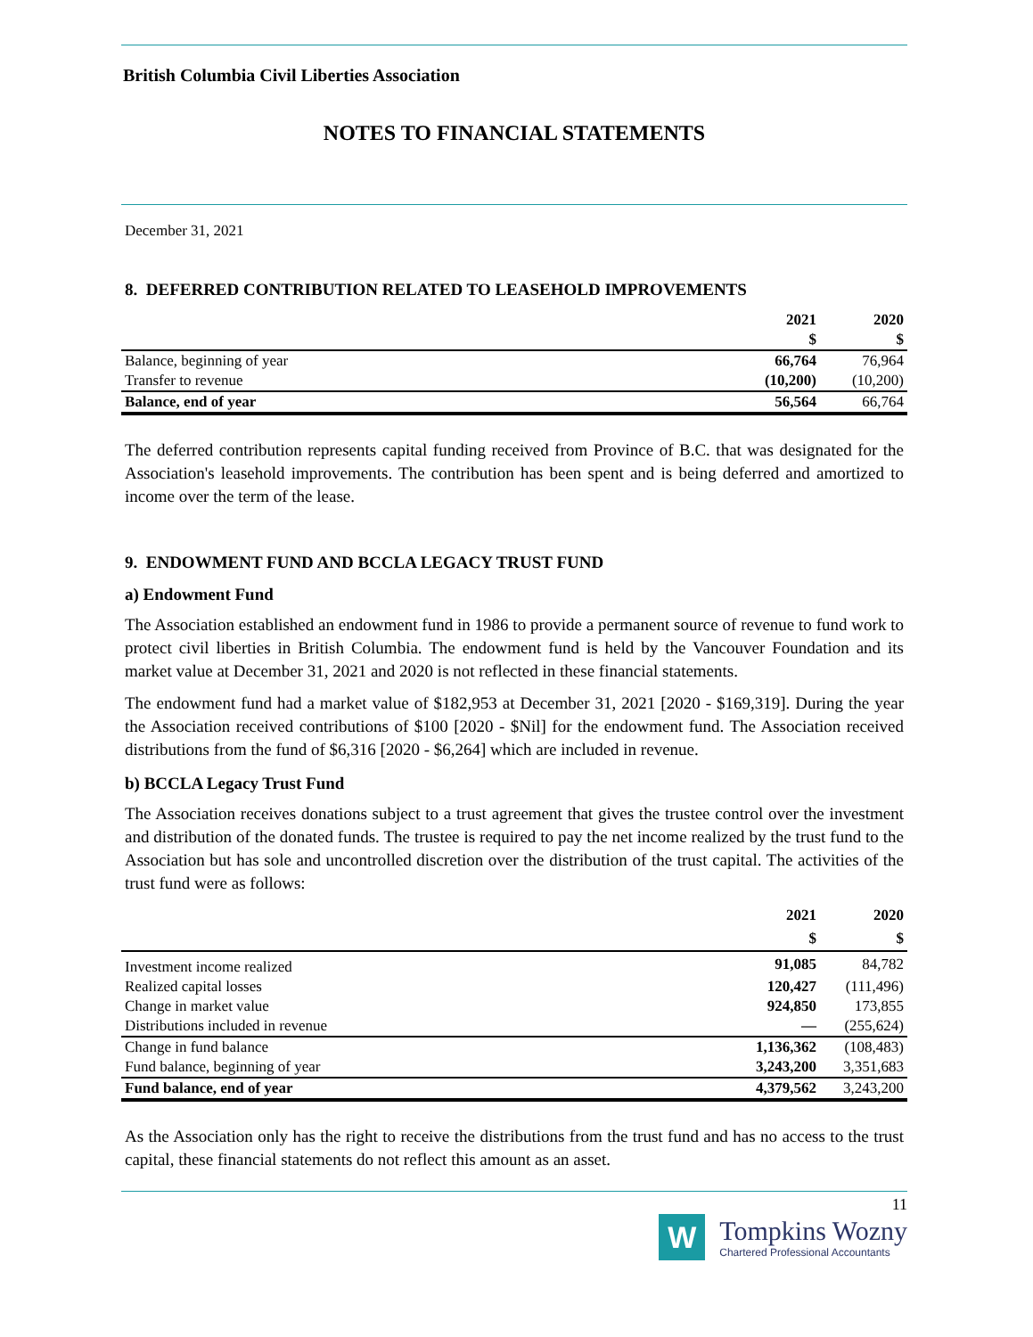British Columbia Civil Liberties Association
NOTES TO FINANCIAL STATEMENTS
December 31, 2021
8. DEFERRED CONTRIBUTION RELATED TO LEASEHOLD IMPROVEMENTS
| | 2021 $ | 2020 $ |
| Balance, beginning of year | 66,764 | 76,964 |
| Transfer to revenue | (10,200) | (10,200) |
| Balance, end of year | 56,564 | 66,764 |
The deferred contribution represents capital funding received from Province of B.C. that was designated for the Association's leasehold improvements. The contribution has been spent and is being deferred and amortized to income over the term of the lease.
9. ENDOWMENT FUND AND BCCLA LEGACY TRUST FUND
a) Endowment Fund
The Association established an endowment fund in 1986 to provide a permanent source of revenue to fund work to protect civil liberties in British Columbia. The endowment fund is held by the Vancouver Foundation and its market value at December 31, 2021 and 2020 is not reflected in these financial statements.
The endowment fund had a market value of $182,953 at December 31, 2021 [2020 - $169,319]. During the year the Association received contributions of $100 [2020 - $Nil] for the endowment fund. The Association received distributions from the fund of $6,316 [2020 - $6,264] which are included in revenue.
b) BCCLA Legacy Trust Fund
The Association receives donations subject to a trust agreement that gives the trustee control over the investment and distribution of the donated funds. The trustee is required to pay the net income realized by the trust fund to the Association but has sole and uncontrolled discretion over the distribution of the trust capital. The activities of the trust fund were as follows:
| | 2021 $ | 2020 $ |
| Investment income realized | 91,085 | 84,782 |
| Realized capital losses | 120,427 | (111,496) |
| Change in market value | 924,850 | 173,855 |
| Distributions included in revenue | — | (255,624) |
| Change in fund balance | 1,136,362 | (108,483) |
| Fund balance, beginning of year | 3,243,200 | 3,351,683 |
| Fund balance, end of year | 4,379,562 | 3,243,200 |
As the Association only has the right to receive the distributions from the trust fund and has no access to the trust capital, these financial statements do not reflect this amount as an asset.
11
W
Tompkins Wozny
Chartered Professional Accountants